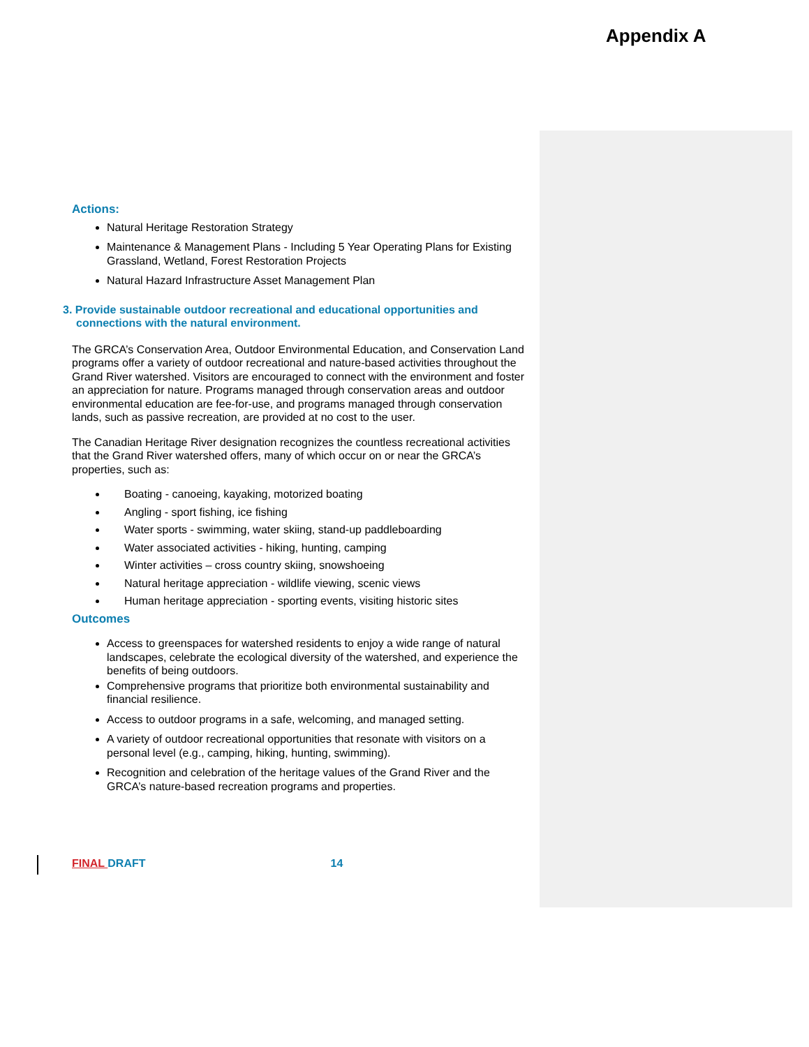Appendix A
Actions:
Natural Heritage Restoration Strategy
Maintenance & Management Plans - Including 5 Year Operating Plans for Existing Grassland, Wetland, Forest Restoration Projects
Natural Hazard Infrastructure Asset Management Plan
3. Provide sustainable outdoor recreational and educational opportunities and connections with the natural environment.
The GRCA’s Conservation Area, Outdoor Environmental Education, and Conservation Land programs offer a variety of outdoor recreational and nature-based activities throughout the Grand River watershed. Visitors are encouraged to connect with the environment and foster an appreciation for nature. Programs managed through conservation areas and outdoor environmental education are fee-for-use, and programs managed through conservation lands, such as passive recreation, are provided at no cost to the user.
The Canadian Heritage River designation recognizes the countless recreational activities that the Grand River watershed offers, many of which occur on or near the GRCA’s properties, such as:
Boating - canoeing, kayaking, motorized boating
Angling - sport fishing, ice fishing
Water sports - swimming, water skiing, stand-up paddleboarding
Water associated activities - hiking, hunting, camping
Winter activities – cross country skiing, snowshoeing
Natural heritage appreciation - wildlife viewing, scenic views
Human heritage appreciation - sporting events, visiting historic sites
Outcomes
Access to greenspaces for watershed residents to enjoy a wide range of natural landscapes, celebrate the ecological diversity of the watershed, and experience the benefits of being outdoors.
Comprehensive programs that prioritize both environmental sustainability and financial resilience.
Access to outdoor programs in a safe, welcoming, and managed setting.
A variety of outdoor recreational opportunities that resonate with visitors on a personal level (e.g., camping, hiking, hunting, swimming).
Recognition and celebration of the heritage values of the Grand River and the GRCA’s nature-based recreation programs and properties.
FINAL DRAFT 14